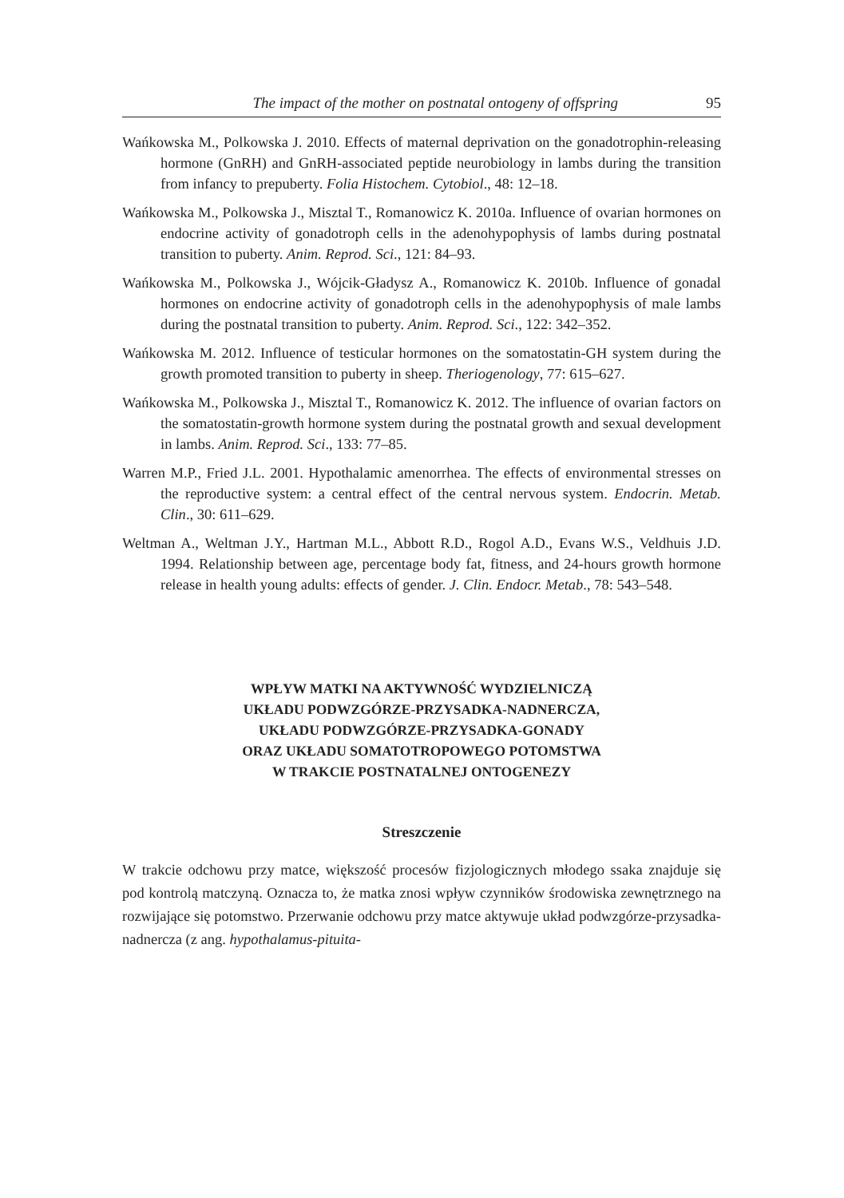The impact of the mother on postnatal ontogeny of offspring 95
Wańkowska M., Polkowska J. 2010. Effects of maternal deprivation on the gonadotrophin-releasing hormone (GnRH) and GnRH-associated peptide neurobiology in lambs during the transition from infancy to prepuberty. Folia Histochem. Cytobiol., 48: 12–18.
Wańkowska M., Polkowska J., Misztal T., Romanowicz K. 2010a. Influence of ovarian hormones on endocrine activity of gonadotroph cells in the adenohypophysis of lambs during postnatal transition to puberty. Anim. Reprod. Sci., 121: 84–93.
Wańkowska M., Polkowska J., Wójcik-Gładysz A., Romanowicz K. 2010b. Influence of gonadal hormones on endocrine activity of gonadotroph cells in the adenohypophysis of male lambs during the postnatal transition to puberty. Anim. Reprod. Sci., 122: 342–352.
Wańkowska M. 2012. Influence of testicular hormones on the somatostatin-GH system during the growth promoted transition to puberty in sheep. Theriogenology, 77: 615–627.
Wańkowska M., Polkowska J., Misztal T., Romanowicz K. 2012. The influence of ovarian factors on the somatostatin-growth hormone system during the postnatal growth and sexual development in lambs. Anim. Reprod. Sci., 133: 77–85.
Warren M.P., Fried J.L. 2001. Hypothalamic amenorrhea. The effects of environmental stresses on the reproductive system: a central effect of the central nervous system. Endocrin. Metab. Clin., 30: 611–629.
Weltman A., Weltman J.Y., Hartman M.L., Abbott R.D., Rogol A.D., Evans W.S., Veldhuis J.D. 1994. Relationship between age, percentage body fat, fitness, and 24-hours growth hormone release in health young adults: effects of gender. J. Clin. Endocr. Metab., 78: 543–548.
WPŁYW MATKI NA AKTYWNOŚĆ WYDZIELNICZĄ
UKŁADU PODWZGÓRZE-PRZYSADKA-NADNERCZA,
UKŁADU PODWZGÓRZE-PRZYSADKA-GONADY
ORAZ UKŁADU SOMATOTROPOWEGO POTOMSTWA
W TRAKCIE POSTNATALNEJ ONTOGENEZY
Streszczenie
W trakcie odchowu przy matce, większość procesów fizjologicznych młodego ssaka znajduje się pod kontrolą matczyną. Oznacza to, że matka znosi wpływ czynników środowiska zewnętrznego na rozwijające się potomstwo. Przerwanie odchowu przy matce aktywuje układ podwzgórze-przysadka-nadnercza (z ang. hypothalamus-pituita-